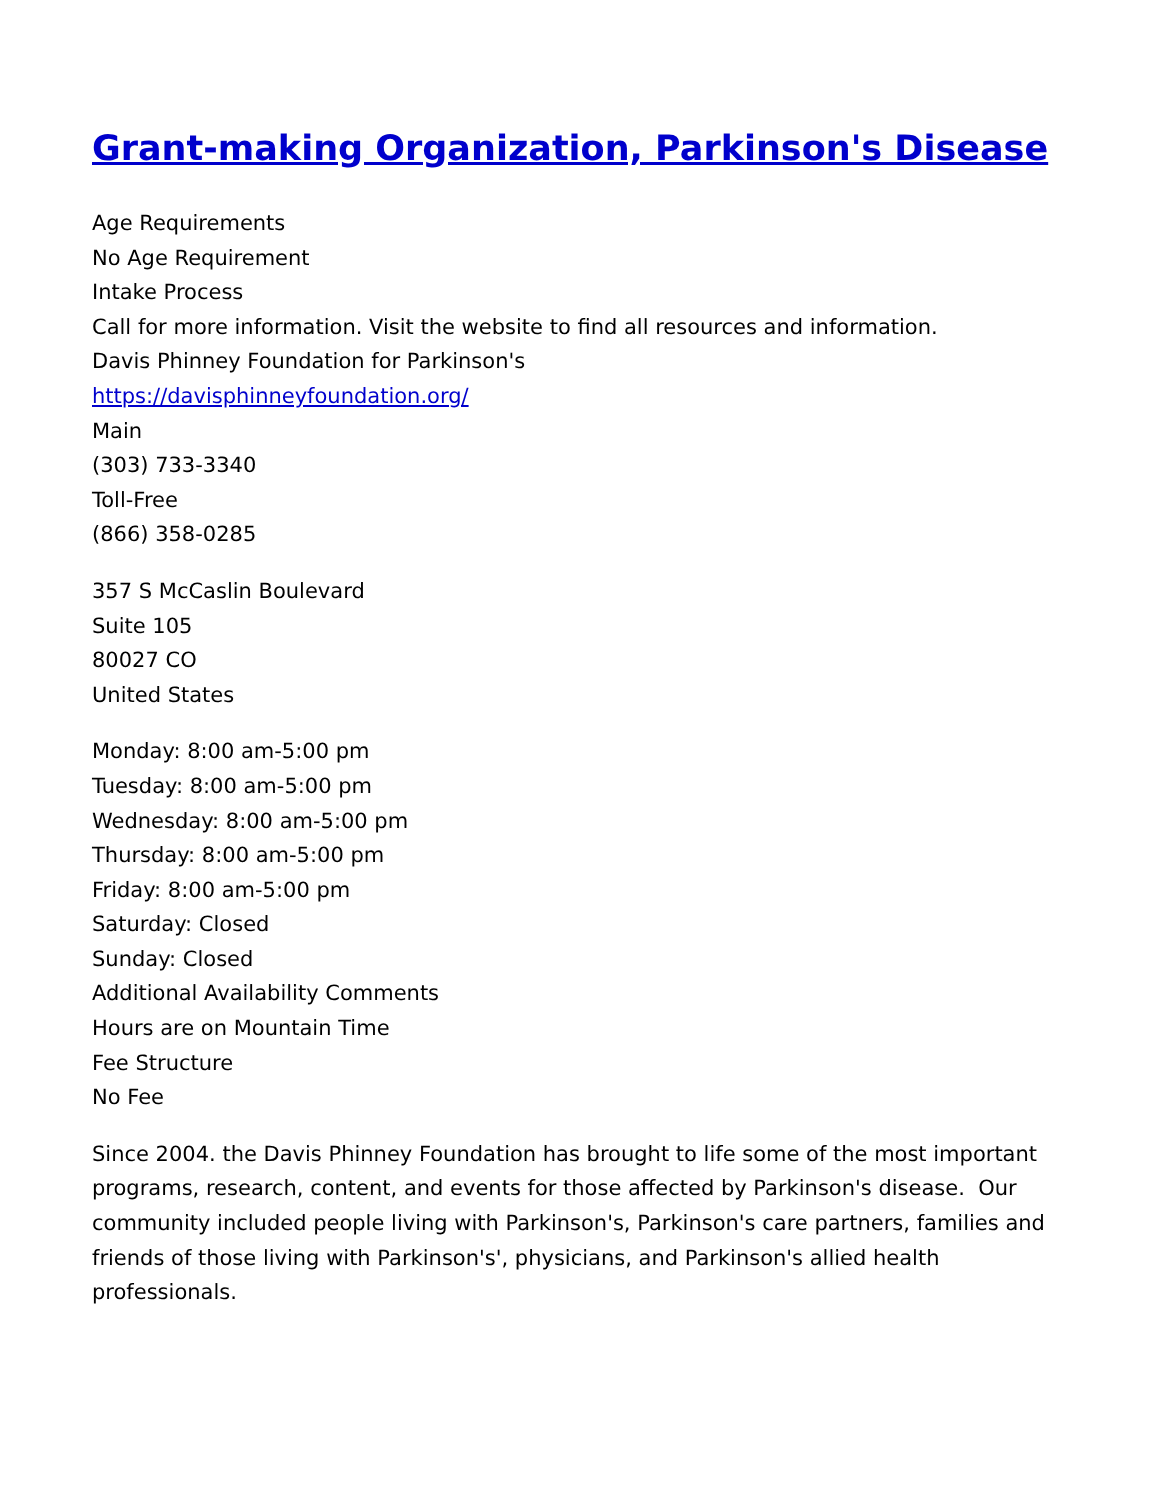Grant-making Organization, Parkinson's Disease
Age Requirements
No Age Requirement
Intake Process
Call for more information. Visit the website to find all resources and information.
Davis Phinney Foundation for Parkinson's
https://davisphinneyfoundation.org/
Main
(303) 733-3340
Toll-Free
(866) 358-0285
357 S McCaslin Boulevard
Suite 105
80027 CO
United States
Monday: 8:00 am-5:00 pm
Tuesday: 8:00 am-5:00 pm
Wednesday: 8:00 am-5:00 pm
Thursday: 8:00 am-5:00 pm
Friday: 8:00 am-5:00 pm
Saturday: Closed
Sunday: Closed
Additional Availability Comments
Hours are on Mountain Time
Fee Structure
No Fee
Since 2004. the Davis Phinney Foundation has brought to life some of the most important programs, research, content, and events for those affected by Parkinson's disease. Our community included people living with Parkinson's, Parkinson's care partners, families and friends of those living with Parkinson's', physicians, and Parkinson's allied health professionals.